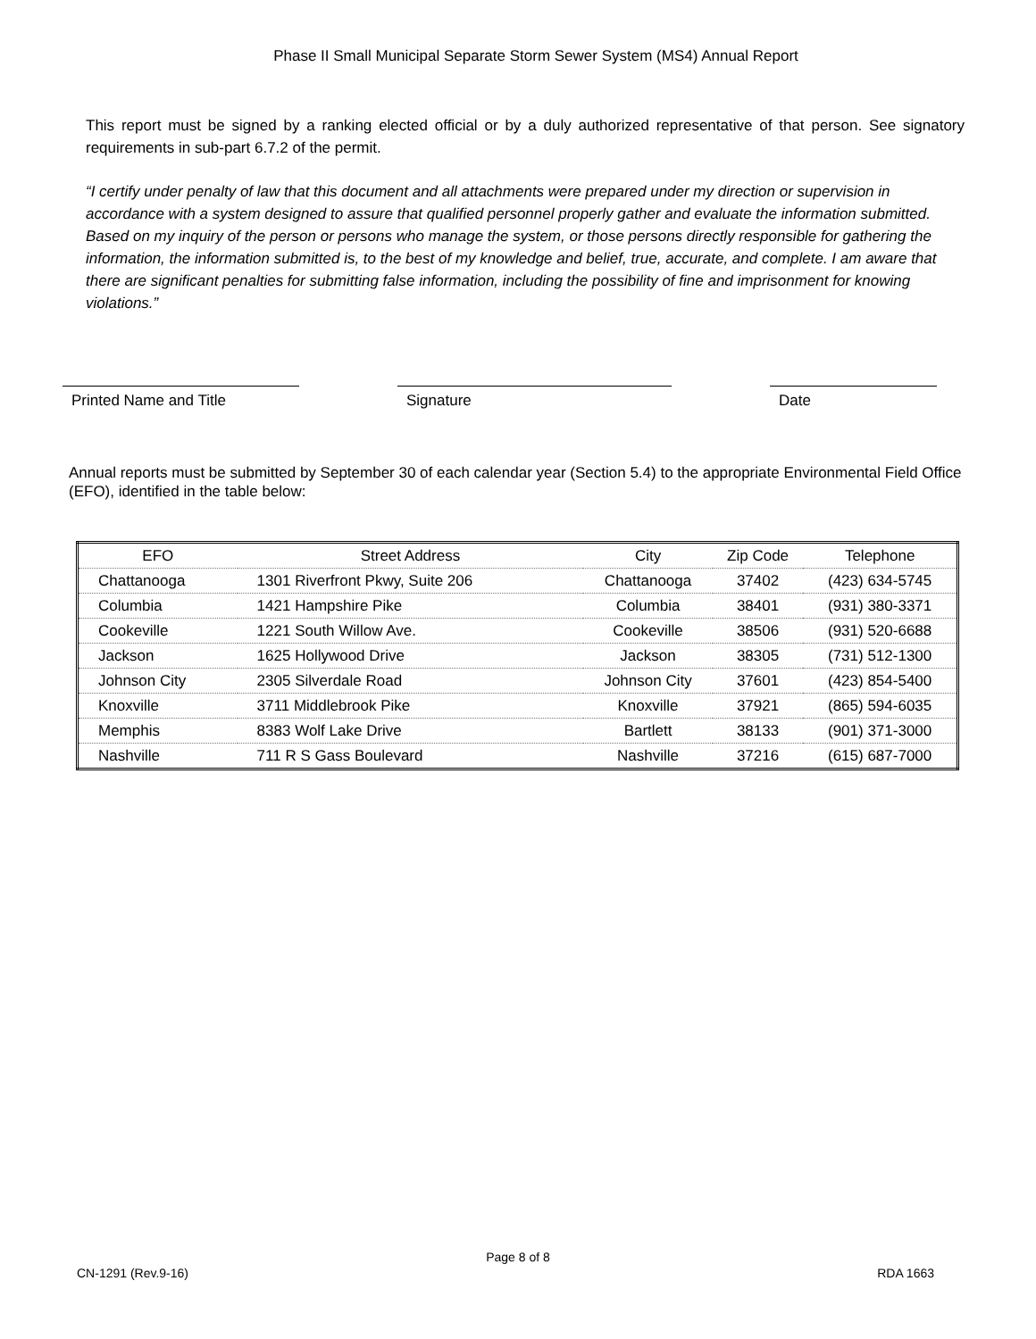Phase II Small Municipal Separate Storm Sewer System (MS4) Annual Report
This report must be signed by a ranking elected official or by a duly authorized representative of that person. See signatory requirements in sub-part 6.7.2 of the permit.
“I certify under penalty of law that this document and all attachments were prepared under my direction or supervision in accordance with a system designed to assure that qualified personnel properly gather and evaluate the information submitted. Based on my inquiry of the person or persons who manage the system, or those persons directly responsible for gathering the information, the information submitted is, to the best of my knowledge and belief, true, accurate, and complete. I am aware that there are significant penalties for submitting false information, including the possibility of fine and imprisonment for knowing violations.”
Printed Name and Title Signature Date
Annual reports must be submitted by September 30 of each calendar year (Section 5.4) to the appropriate Environmental Field Office (EFO), identified in the table below:
| EFO | Street Address | City | Zip Code | Telephone |
| --- | --- | --- | --- | --- |
| Chattanooga | 1301 Riverfront Pkwy, Suite 206 | Chattanooga | 37402 | (423) 634-5745 |
| Columbia | 1421 Hampshire Pike | Columbia | 38401 | (931) 380-3371 |
| Cookeville | 1221 South Willow Ave. | Cookeville | 38506 | (931) 520-6688 |
| Jackson | 1625 Hollywood Drive | Jackson | 38305 | (731) 512-1300 |
| Johnson City | 2305 Silverdale Road | Johnson City | 37601 | (423) 854-5400 |
| Knoxville | 3711 Middlebrook Pike | Knoxville | 37921 | (865) 594-6035 |
| Memphis | 8383 Wolf Lake Drive | Bartlett | 38133 | (901) 371-3000 |
| Nashville | 711 R S Gass Boulevard | Nashville | 37216 | (615) 687-7000 |
Page 8 of 8
CN-1291 (Rev.9-16) RDA 1663